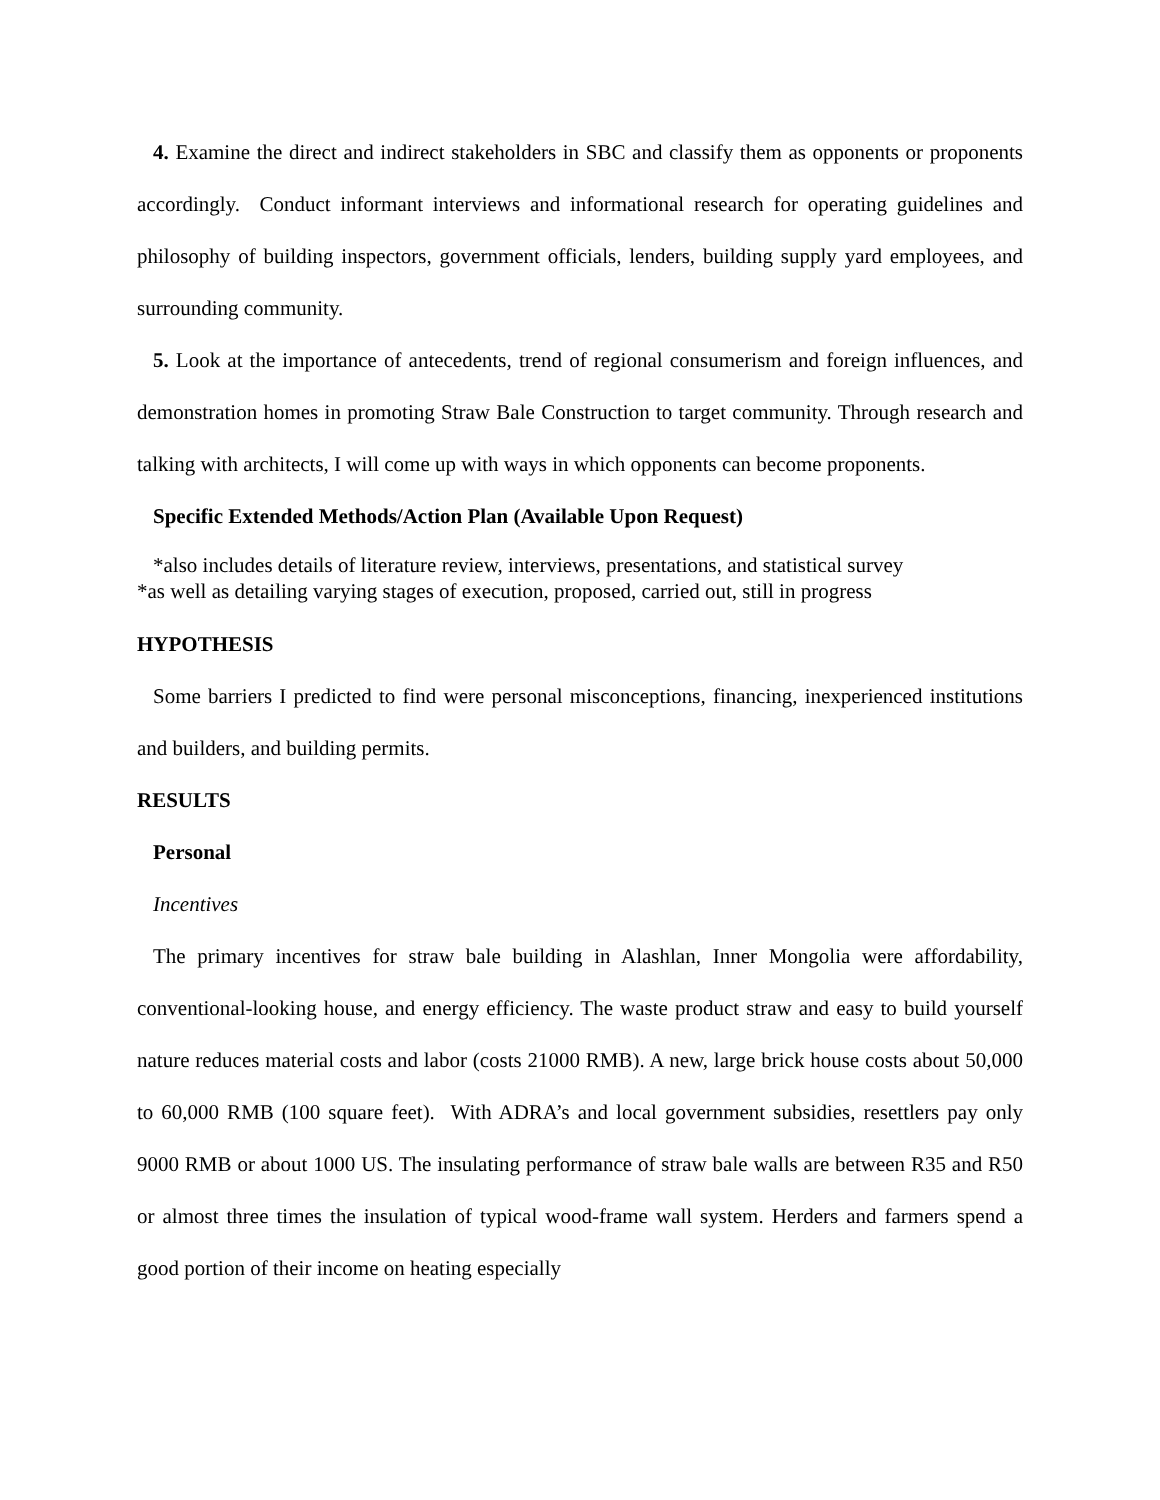4. Examine the direct and indirect stakeholders in SBC and classify them as opponents or proponents accordingly. Conduct informant interviews and informational research for operating guidelines and philosophy of building inspectors, government officials, lenders, building supply yard employees, and surrounding community.
5. Look at the importance of antecedents, trend of regional consumerism and foreign influences, and demonstration homes in promoting Straw Bale Construction to target community. Through research and talking with architects, I will come up with ways in which opponents can become proponents.
Specific Extended Methods/Action Plan (Available Upon Request)
*also includes details of literature review, interviews, presentations, and statistical survey
*as well as detailing varying stages of execution, proposed, carried out, still in progress
HYPOTHESIS
Some barriers I predicted to find were personal misconceptions, financing, inexperienced institutions and builders, and building permits.
RESULTS
Personal
Incentives
The primary incentives for straw bale building in Alashlan, Inner Mongolia were affordability, conventional-looking house, and energy efficiency. The waste product straw and easy to build yourself nature reduces material costs and labor (costs 21000 RMB). A new, large brick house costs about 50,000 to 60,000 RMB (100 square feet). With ADRA’s and local government subsidies, resettlers pay only 9000 RMB or about 1000 US. The insulating performance of straw bale walls are between R35 and R50 or almost three times the insulation of typical wood-frame wall system. Herders and farmers spend a good portion of their income on heating especially